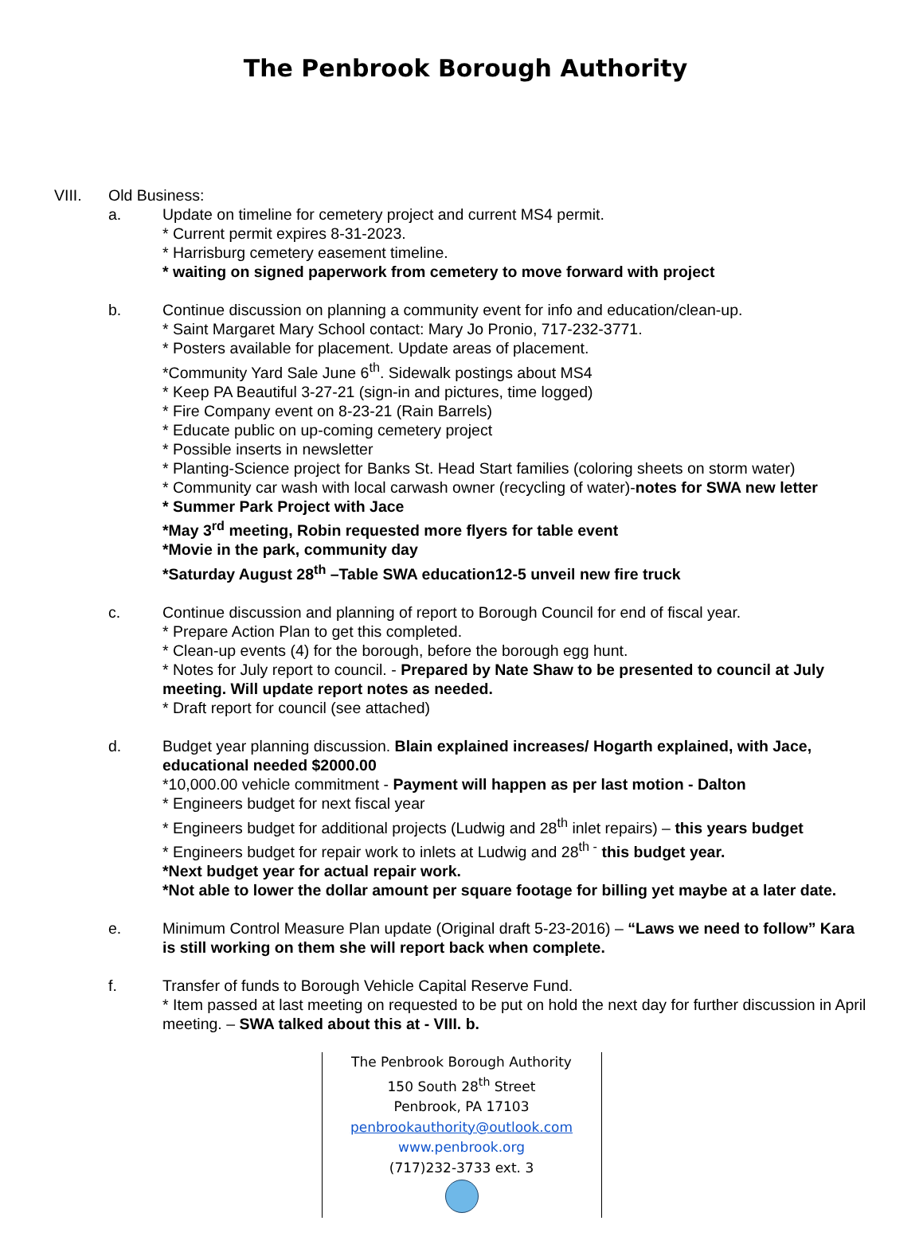The Penbrook Borough Authority
VIII. Old Business:
a. Update on timeline for cemetery project and current MS4 permit.
* Current permit expires 8-31-2023.
* Harrisburg cemetery easement timeline.
* waiting on signed paperwork from cemetery to move forward with project
b. Continue discussion on planning a community event for info and education/clean-up.
* Saint Margaret Mary School contact: Mary Jo Pronio, 717-232-3771.
* Posters available for placement. Update areas of placement.
*Community Yard Sale June 6<sup>th</sup>. Sidewalk postings about MS4
* Keep PA Beautiful 3-27-21 (sign-in and pictures, time logged)
* Fire Company event on 8-23-21 (Rain Barrels)
* Educate public on up-coming cemetery project
* Possible inserts in newsletter
* Planting-Science project for Banks St. Head Start families (coloring sheets on storm water)
* Community car wash with local carwash owner (recycling of water)-notes for SWA new letter
* Summer Park Project with Jace
*May 3<sup>rd</sup> meeting, Robin requested more flyers for table event
*Movie in the park, community day
*Saturday August 28<sup>th</sup> –Table SWA education12-5 unveil new fire truck
c. Continue discussion and planning of report to Borough Council for end of fiscal year.
* Prepare Action Plan to get this completed.
* Clean-up events (4) for the borough, before the borough egg hunt.
* Notes for July report to council. - Prepared by Nate Shaw to be presented to council at July meeting. Will update report notes as needed.
* Draft report for council (see attached)
d. Budget year planning discussion. Blain explained increases/ Hogarth explained, with Jace, educational needed $2000.00
*10,000.00 vehicle commitment - Payment will happen as per last motion - Dalton
* Engineers budget for next fiscal year
* Engineers budget for additional projects (Ludwig and 28<sup>th</sup> inlet repairs) – this years budget
* Engineers budget for repair work to inlets at Ludwig and 28<sup>th -</sup> this budget year.
*Next budget year for actual repair work.
*Not able to lower the dollar amount per square footage for billing yet maybe at a later date.
e. Minimum Control Measure Plan update (Original draft 5-23-2016) – “Laws we need to follow” Kara is still working on them she will report back when complete.
f. Transfer of funds to Borough Vehicle Capital Reserve Fund.
* Item passed at last meeting on requested to be put on hold the next day for further discussion in April meeting. – SWA talked about this at - VIII. b.
The Penbrook Borough Authority
150 South 28<sup>th</sup> Street
Penbrook, PA 17103
penbrookauthority@outlook.com
www.penbrook.org
(717)232-3733 ext. 3